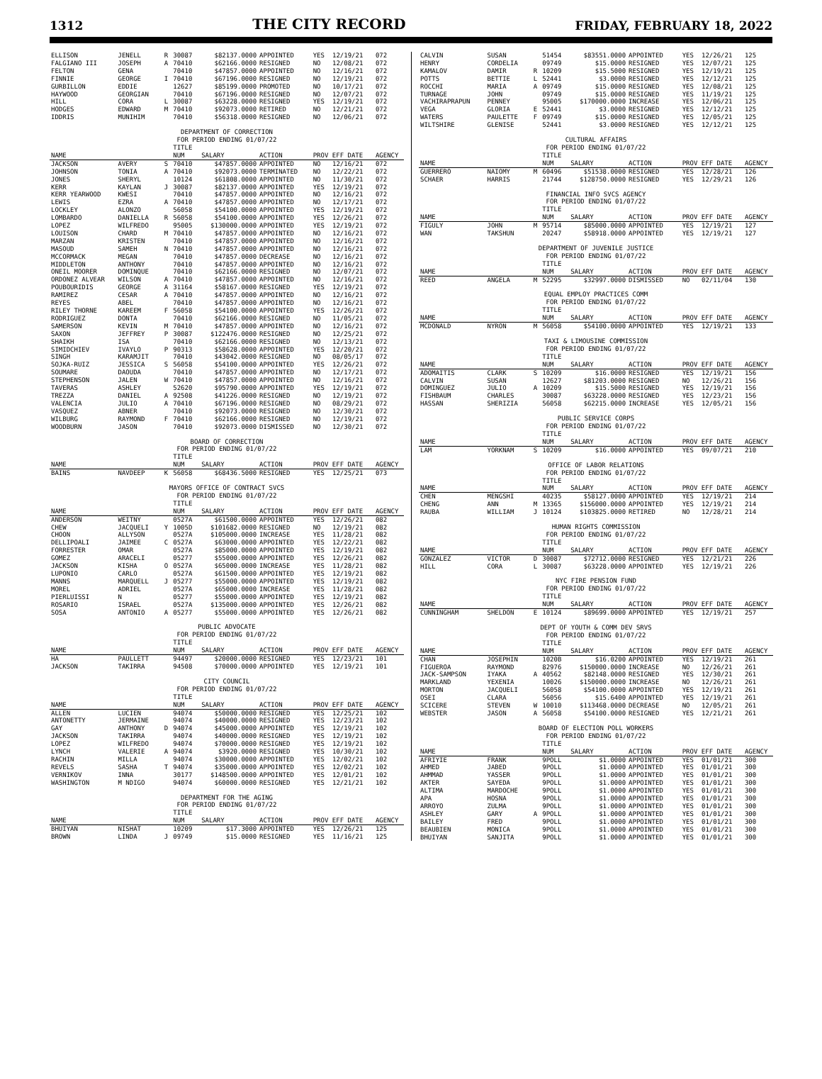1312 THE CITY RECORD FRIDAY, FEBRUARY 18, 2022
| ELLISON | JENELL | R | 30087 | $82137.0000 | APPOINTED | YES | 12/19/21 | 072 |
| FALGIANO III | JOSEPH | A | 70410 | $62166.0000 | RESIGNED | NO | 12/08/21 | 072 |
| FELTON | GENA | | 70410 | $47857.0000 | APPOINTED | NO | 12/16/21 | 072 |
| FINNIE | GEORGE | I | 70410 | $67196.0000 | RESIGNED | NO | 12/19/21 | 072 |
| GURBILLON | EDDIE | | 12627 | $85199.0000 | PROMOTED | NO | 10/17/21 | 072 |
| HAYWOOD | GEORGIAN | | 70410 | $67196.0000 | RESIGNED | NO | 12/07/21 | 072 |
| HILL | CORA | L | 30087 | $63228.0000 | RESIGNED | YES | 12/19/21 | 072 |
| HODGES | EDWARD | M | 70410 | $92073.0000 | RETIRED | NO | 12/21/21 | 072 |
| IDDRIS | MUNIHIM | | 70410 | $56318.0000 | RESIGNED | NO | 12/06/21 | 072 |
| DEPARTMENT OF CORRECTION | | | | | | | | |
| FOR PERIOD ENDING 01/07/22 | | | | | | | | |
| | | | TITLE | | | | | |
| NAME | | | NUM | SALARY | ACTION | PROV EFF DATE | | AGENCY |
| JACKSON | AVERY | S | 70410 | $47857.0000 | APPOINTED | NO | 12/16/21 | 072 |
| JOHNSON | TONIA | A | 70410 | $92073.0000 | TERMINATED | NO | 12/22/21 | 072 |
| JONES | SHERYL | | 10124 | $61808.0000 | APPOINTED | NO | 11/30/21 | 072 |
| KERR | KAYLAN | J | 30087 | $82137.0000 | APPOINTED | YES | 12/19/21 | 072 |
| KERR YEARWOOD | KWESI | | 70410 | $47857.0000 | APPOINTED | NO | 12/16/21 | 072 |
| LEWIS | EZRA | A | 70410 | $47857.0000 | APPOINTED | NO | 12/17/21 | 072 |
| LOCKLEY | ALONZO | | 56058 | $54100.0000 | APPOINTED | YES | 12/19/21 | 072 |
| LOMBARDO | DANIELLA | R | 56058 | $54100.0000 | APPOINTED | YES | 12/26/21 | 072 |
| LOPEZ | WILFREDO | | 95005 | $130000.0000 | APPOINTED | YES | 12/19/21 | 072 |
| LOUISON | CHARD | M | 70410 | $47857.0000 | APPOINTED | NO | 12/16/21 | 072 |
| MARZAN | KRISTEN | | 70410 | $47857.0000 | APPOINTED | NO | 12/16/21 | 072 |
| MASOUD | SAMEH | N | 70410 | $47857.0000 | APPOINTED | NO | 12/16/21 | 072 |
| MCCORMACK | MEGAN | | 70410 | $47857.0000 | DECREASE | NO | 12/16/21 | 072 |
| MIDDLETON | ANTHONY | | 70410 | $47857.0000 | APPOINTED | NO | 12/16/21 | 072 |
| ONEIL MOORER | DOMINQUE | | 70410 | $62166.0000 | RESIGNED | NO | 12/07/21 | 072 |
| ORDONEZ ALVEAR | WILSON | A | 70410 | $47857.0000 | APPOINTED | NO | 12/16/21 | 072 |
| POUBOURIDIS | GEORGE | A | 31164 | $58167.0000 | RESIGNED | YES | 12/19/21 | 072 |
| RAMIREZ | CESAR | A | 70410 | $47857.0000 | APPOINTED | NO | 12/16/21 | 072 |
| REYES | ABEL | | 70410 | $47857.0000 | APPOINTED | NO | 12/16/21 | 072 |
| RILEY THORNE | KAREEM | F | 56058 | $54100.0000 | APPOINTED | YES | 12/26/21 | 072 |
| RODRIGUEZ | DONTA | | 70410 | $62166.0000 | RESIGNED | NO | 11/05/21 | 072 |
| SAMERSON | KEVIN | M | 70410 | $47857.0000 | APPOINTED | NO | 12/16/21 | 072 |
| SAXON | JEFFREY | P | 30087 | $122476.0000 | RESIGNED | NO | 12/25/21 | 072 |
| SHAIKH | ISA | | 70410 | $62166.0000 | RESIGNED | NO | 12/13/21 | 072 |
| SIMIDCHIEV | IVAYLO | P | 90313 | $58628.0000 | APPOINTED | YES | 12/20/21 | 072 |
| SINGH | KARAMJIT | | 70410 | $43042.0000 | RESIGNED | NO | 08/05/17 | 072 |
| SOJKA-RUIZ | JESSICA | S | 56058 | $54100.0000 | APPOINTED | YES | 12/26/21 | 072 |
| SOUMARE | DAOUDA | | 70410 | $47857.0000 | APPOINTED | NO | 12/17/21 | 072 |
| STEPHENSON | JALEN | W | 70410 | $47857.0000 | APPOINTED | NO | 12/16/21 | 072 |
| TAVERAS | ASHLEY | | 52620 | $95790.0000 | APPOINTED | YES | 12/19/21 | 072 |
| TREZZA | DANIEL | A | 92508 | $41226.0000 | RESIGNED | NO | 12/19/21 | 072 |
| VALENCIA | JULIO | A | 70410 | $67196.0000 | RESIGNED | NO | 08/29/21 | 072 |
| VASQUEZ | ABNER | | 70410 | $92073.0000 | RESIGNED | NO | 12/30/21 | 072 |
| WILBURG | RAYMOND | F | 70410 | $62166.0000 | RESIGNED | NO | 12/19/21 | 072 |
| WOODBURN | JASON | | 70410 | $92073.0000 | DISMISSED | NO | 12/30/21 | 072 |
| BOARD OF CORRECTION | | | | | | | | |
| FOR PERIOD ENDING 01/07/22 | | | | | | | | |
| | | | TITLE | | | | | |
| NAME | | | NUM | SALARY | ACTION | PROV EFF DATE | | AGENCY |
| BAINS | NAVDEEP | K | 56058 | $68436.5000 | RESIGNED | YES | 12/25/21 | 073 |
| MAYORS OFFICE OF CONTRACT SVCS | | | | | | | | |
| FOR PERIOD ENDING 01/07/22 | | | | | | | | |
| | | | TITLE | | | | | |
| NAME | | | NUM | SALARY | ACTION | PROV EFF DATE | | AGENCY |
| ANDERSON | WEITNY | | 0527A | $61500.0000 | APPOINTED | YES | 12/26/21 | 082 |
| CHEW | JACQUELI | Y | 1005D | $101682.0000 | RESIGNED | NO | 12/19/21 | 082 |
| CHOON | ALLYSON | | 0527A | $105000.0000 | INCREASE | YES | 11/28/21 | 082 |
| DELLIPOALI | JAIMEE | C | 0527A | $63000.0000 | APPOINTED | YES | 12/22/21 | 082 |
| FORRESTER | OMAR | | 0527A | $85000.0000 | APPOINTED | YES | 12/19/21 | 082 |
| GOMEZ | ARACELI | | 05277 | $55000.0000 | APPOINTED | YES | 12/26/21 | 082 |
| JACKSON | KISHA | O | 0527A | $65000.0000 | INCREASE | YES | 11/28/21 | 082 |
| LUPONIO | CARLO | | 0527A | $61500.0000 | APPOINTED | YES | 12/19/21 | 082 |
| MANNS | MARQUELL | J | 05277 | $55000.0000 | APPOINTED | YES | 12/19/21 | 082 |
| MOREL | ADRIEL | | 0527A | $65000.0000 | INCREASE | YES | 11/28/21 | 082 |
| PIERLUISSI | N | | 05277 | $55000.0000 | APPOINTED | YES | 12/19/21 | 082 |
| ROSARIO | ISRAEL | | 0527A | $135000.0000 | APPOINTED | YES | 12/26/21 | 082 |
| SOSA | ANTONIO | A | 05277 | $55000.0000 | APPOINTED | YES | 12/26/21 | 082 |
| PUBLIC ADVOCATE | | | | | | | | |
| FOR PERIOD ENDING 01/07/22 | | | | | | | | |
| | | | TITLE | | | | | |
| NAME | | | NUM | SALARY | ACTION | PROV EFF DATE | | AGENCY |
| HA | PAULLETT | | 94497 | $20000.0000 | RESIGNED | YES | 12/23/21 | 101 |
| JACKSON | TAKIRRA | | 94508 | $70000.0000 | APPOINTED | YES | 12/19/21 | 101 |
| CITY COUNCIL | | | | | | | | |
| FOR PERIOD ENDING 01/07/22 | | | | | | | | |
| | | | TITLE | | | | | |
| NAME | | | NUM | SALARY | ACTION | PROV EFF DATE | | AGENCY |
| ALLEN | LUCIEN | | 94074 | $50000.0000 | RESIGNED | YES | 12/25/21 | 102 |
| ANTONETTY | JERMAINE | | 94074 | $40000.0000 | RESIGNED | YES | 12/23/21 | 102 |
| GAY | ANTHONY | D | 94074 | $45000.0000 | APPOINTED | YES | 12/19/21 | 102 |
| JACKSON | TAKIRRA | | 94074 | $40000.0000 | RESIGNED | YES | 12/19/21 | 102 |
| LOPEZ | WILFREDO | | 94074 | $70000.0000 | RESIGNED | YES | 12/19/21 | 102 |
| LYNCH | VALERIE | A | 94074 | $3920.0000 | RESIGNED | YES | 10/30/21 | 102 |
| RACHIN | MILLA | | 94074 | $30000.0000 | APPOINTED | YES | 12/02/21 | 102 |
| REVELS | SASHA | T | 94074 | $35000.0000 | APPOINTED | YES | 12/02/21 | 102 |
| VERNIKOV | INNA | | 30177 | $148500.0000 | APPOINTED | YES | 12/01/21 | 102 |
| WASHINGTON | M NDIGO | | 94074 | $60000.0000 | RESIGNED | YES | 12/21/21 | 102 |
| DEPARTMENT FOR THE AGING | | | | | | | | |
| FOR PERIOD ENDING 01/07/22 | | | | | | | | |
| | | | TITLE | | | | | |
| NAME | | | NUM | SALARY | ACTION | PROV EFF DATE | | AGENCY |
| BHUIYAN | NISHAT | | 10209 | $17.3000 | APPOINTED | YES | 12/26/21 | 125 |
| BROWN | LINDA | J | 09749 | $15.0000 | RESIGNED | YES | 11/16/21 | 125 |
| CALVIN | SUSAN | | 51454 | $83551.0000 | APPOINTED | YES | 12/26/21 | 125 |
| HENRY | CORDELIA | | 09749 | $15.0000 | RESIGNED | YES | 12/07/21 | 125 |
| KAMALOV | DAMIR | R | 10209 | $15.5000 | RESIGNED | YES | 12/19/21 | 125 |
| POTTS | BETTIE | L | 52441 | $3.0000 | RESIGNED | YES | 12/12/21 | 125 |
| ROCCHI | MARIA | A | 09749 | $15.0000 | RESIGNED | YES | 12/08/21 | 125 |
| TURNAGE | JOHN | | 09749 | $15.0000 | RESIGNED | YES | 11/19/21 | 125 |
| VACHIRAPRAPUN | PENNEY | | 95005 | $170000.0000 | INCREASE | YES | 12/06/21 | 125 |
| VEGA | GLORIA | E | 52441 | $3.0000 | RESIGNED | YES | 12/12/21 | 125 |
| WATERS | PAULETTE | F | 09749 | $15.0000 | RESIGNED | YES | 12/05/21 | 125 |
| WILTSHIRE | GLENISE | | 52441 | $3.0000 | RESIGNED | YES | 12/12/21 | 125 |
| CULTURAL AFFAIRS | | | | | | | | |
| FOR PERIOD ENDING 01/07/22 | | | | | | | | |
| | | | TITLE | | | | | |
| NAME | | | NUM | SALARY | ACTION | PROV EFF DATE | | AGENCY |
| GUERRERO | NAIOMY | M | 60496 | $51538.0000 | RESIGNED | YES | 12/28/21 | 126 |
| SCHAER | HARRIS | | 21744 | $128750.0000 | RESIGNED | YES | 12/29/21 | 126 |
| FINANCIAL INFO SVCS AGENCY | | | | | | | | |
| FOR PERIOD ENDING 01/07/22 | | | | | | | | |
| | | | TITLE | | | | | |
| NAME | | | NUM | SALARY | ACTION | PROV EFF DATE | | AGENCY |
| FIGULY | JOHN | M | 95714 | $85000.0000 | APPOINTED | YES | 12/19/21 | 127 |
| WAN | TAKSHUN | | 20247 | $58918.0000 | APPOINTED | YES | 12/19/21 | 127 |
| DEPARTMENT OF JUVENILE JUSTICE | | | | | | | | |
| FOR PERIOD ENDING 01/07/22 | | | | | | | | |
| | | | TITLE | | | | | |
| NAME | | | NUM | SALARY | ACTION | PROV EFF DATE | | AGENCY |
| REED | ANGELA | M | 52295 | $32997.0000 | DISMISSED | NO | 02/11/04 | 130 |
| EQUAL EMPLOY PRACTICES COMM | | | | | | | | |
| FOR PERIOD ENDING 01/07/22 | | | | | | | | |
| | | | TITLE | | | | | |
| NAME | | | NUM | SALARY | ACTION | PROV EFF DATE | | AGENCY |
| MCDONALD | NYRON | M | 56058 | $54100.0000 | APPOINTED | YES | 12/19/21 | 133 |
| TAXI & LIMOUSINE COMMISSION | | | | | | | | |
| FOR PERIOD ENDING 01/07/22 | | | | | | | | |
| | | | TITLE | | | | | |
| NAME | | | NUM | SALARY | ACTION | PROV EFF DATE | | AGENCY |
| ADOMAITIS | CLARK | S | 10209 | $16.0000 | RESIGNED | YES | 12/19/21 | 156 |
| CALVIN | SUSAN | | 12627 | $81203.0000 | RESIGNED | NO | 12/26/21 | 156 |
| DOMINGUEZ | JULIO | A | 10209 | $15.5000 | RESIGNED | YES | 12/19/21 | 156 |
| FISHBAUM | CHARLES | | 30087 | $63228.0000 | RESIGNED | YES | 12/23/21 | 156 |
| HASSAN | SHERIZIA | | 56058 | $62215.0000 | INCREASE | YES | 12/05/21 | 156 |
| PUBLIC SERVICE CORPS | | | | | | | | |
| FOR PERIOD ENDING 01/07/22 | | | | | | | | |
| | | | TITLE | | | | | |
| NAME | | | NUM | SALARY | ACTION | PROV EFF DATE | | AGENCY |
| LAM | YORKNAM | S | 10209 | $16.0000 | APPOINTED | YES | 09/07/21 | 210 |
| OFFICE OF LABOR RELATIONS | | | | | | | | |
| FOR PERIOD ENDING 01/07/22 | | | | | | | | |
| | | | TITLE | | | | | |
| NAME | | | NUM | SALARY | ACTION | PROV EFF DATE | | AGENCY |
| CHEN | MENGSHI | | 40235 | $58127.0000 | APPOINTED | YES | 12/19/21 | 214 |
| CHENG | ANN | M | 13365 | $156000.0000 | APPOINTED | YES | 12/19/21 | 214 |
| RAUBA | WILLIAM | J | 10124 | $103825.0000 | RETIRED | NO | 12/28/21 | 214 |
| HUMAN RIGHTS COMMISSION | | | | | | | | |
| FOR PERIOD ENDING 01/07/22 | | | | | | | | |
| | | | TITLE | | | | | |
| NAME | | | NUM | SALARY | ACTION | PROV EFF DATE | | AGENCY |
| GONZALEZ | VICTOR | D | 30087 | $72712.0000 | RESIGNED | YES | 12/21/21 | 226 |
| HILL | CORA | L | 30087 | $63228.0000 | APPOINTED | YES | 12/19/21 | 226 |
| NYC FIRE PENSION FUND | | | | | | | | |
| FOR PERIOD ENDING 01/07/22 | | | | | | | | |
| | | | TITLE | | | | | |
| NAME | | | NUM | SALARY | ACTION | PROV EFF DATE | | AGENCY |
| CUNNINGHAM | SHELDON | E | 10124 | $89699.0000 | APPOINTED | YES | 12/19/21 | 257 |
| DEPT OF YOUTH & COMM DEV SRVS | | | | | | | | |
| FOR PERIOD ENDING 01/07/22 | | | | | | | | |
| | | | TITLE | | | | | |
| NAME | | | NUM | SALARY | ACTION | PROV EFF DATE | | AGENCY |
| CHAN | JOSEPHIN | | 1020B | $16.0200 | APPOINTED | YES | 12/19/21 | 261 |
| FIGUEROA | RAYMOND | | 82976 | $150000.0000 | INCREASE | NO | 12/26/21 | 261 |
| JACK-SAMPSON | IYAKA | A | 40562 | $82148.0000 | RESIGNED | YES | 12/30/21 | 261 |
| MARKLAND | YEXENIA | | 10026 | $150000.0000 | INCREASE | NO | 12/26/21 | 261 |
| MORTON | JACQUELI | | 56058 | $54100.0000 | APPOINTED | YES | 12/19/21 | 261 |
| OSEI | CLARA | | 56056 | $15.6400 | APPOINTED | YES | 12/19/21 | 261 |
| SCICERE | STEVEN | W | 10010 | $113468.0000 | DECREASE | NO | 12/05/21 | 261 |
| WEBSTER | JASON | A | 56058 | $54100.0000 | RESIGNED | YES | 12/21/21 | 261 |
| BOARD OF ELECTION POLL WORKERS | | | | | | | | |
| FOR PERIOD ENDING 01/07/22 | | | | | | | | |
| | | | TITLE | | | | | |
| NAME | | | NUM | SALARY | ACTION | PROV EFF DATE | | AGENCY |
| AFRIYIE | FRANK | | 9POLL | $1.0000 | APPOINTED | YES | 01/01/21 | 300 |
| AHMED | JABED | | 9POLL | $1.0000 | APPOINTED | YES | 01/01/21 | 300 |
| AHMMAD | YASSER | | 9POLL | $1.0000 | APPOINTED | YES | 01/01/21 | 300 |
| AKTER | SAYEDA | | 9POLL | $1.0000 | APPOINTED | YES | 01/01/21 | 300 |
| ALTIMA | MARDOCHE | | 9POLL | $1.0000 | APPOINTED | YES | 01/01/21 | 300 |
| APA | HOSNA | | 9POLL | $1.0000 | APPOINTED | YES | 01/01/21 | 300 |
| ARROYO | ZULMA | | 9POLL | $1.0000 | APPOINTED | YES | 01/01/21 | 300 |
| ASHLEY | GARY | A | 9POLL | $1.0000 | APPOINTED | YES | 01/01/21 | 300 |
| BAILEY | FRED | | 9POLL | $1.0000 | APPOINTED | YES | 01/01/21 | 300 |
| BEAUBIEN | MONICA | | 9POLL | $1.0000 | APPOINTED | YES | 01/01/21 | 300 |
| BHUIYAN | SANJITA | | 9POLL | $1.0000 | APPOINTED | YES | 01/01/21 | 300 |